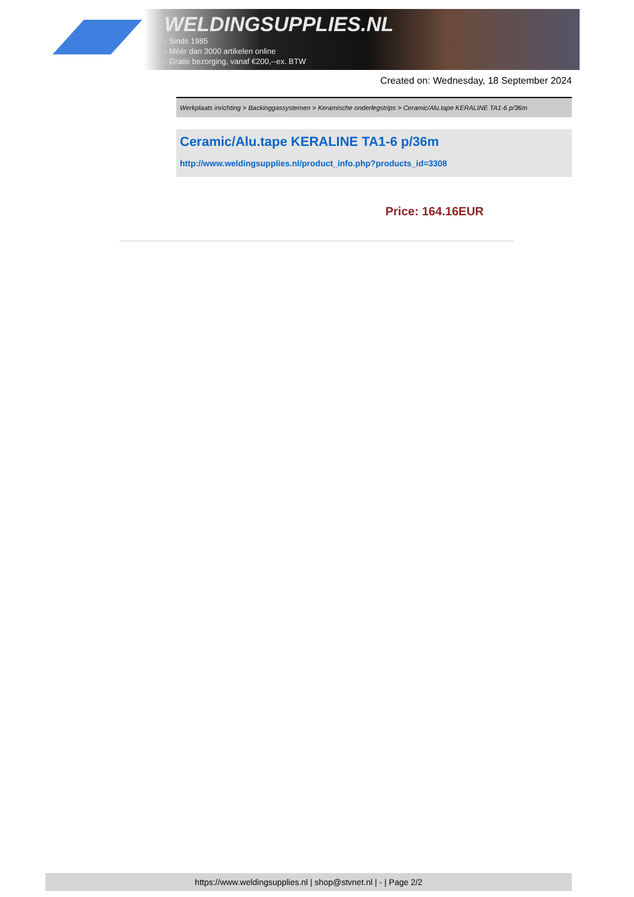WELDINGSUPPLIES.NL
- Sinds 1985
- Méér dan 3000 artikelen online
- Gratis bezorging, vanaf €200,--ex. BTW
Created on: Wednesday, 18 September 2024
Werkplaats inrichting > Backinggassystemen > Keramische onderlegstrips > Ceramic/Alu.tape KERALINE TA1-6 p/36m
Ceramic/Alu.tape KERALINE TA1-6 p/36m
http://www.weldingsupplies.nl/product_info.php?products_id=3308
Price: 164.16EUR
https://www.weldingsupplies.nl | shop@stvnet.nl | - | Page 2/2